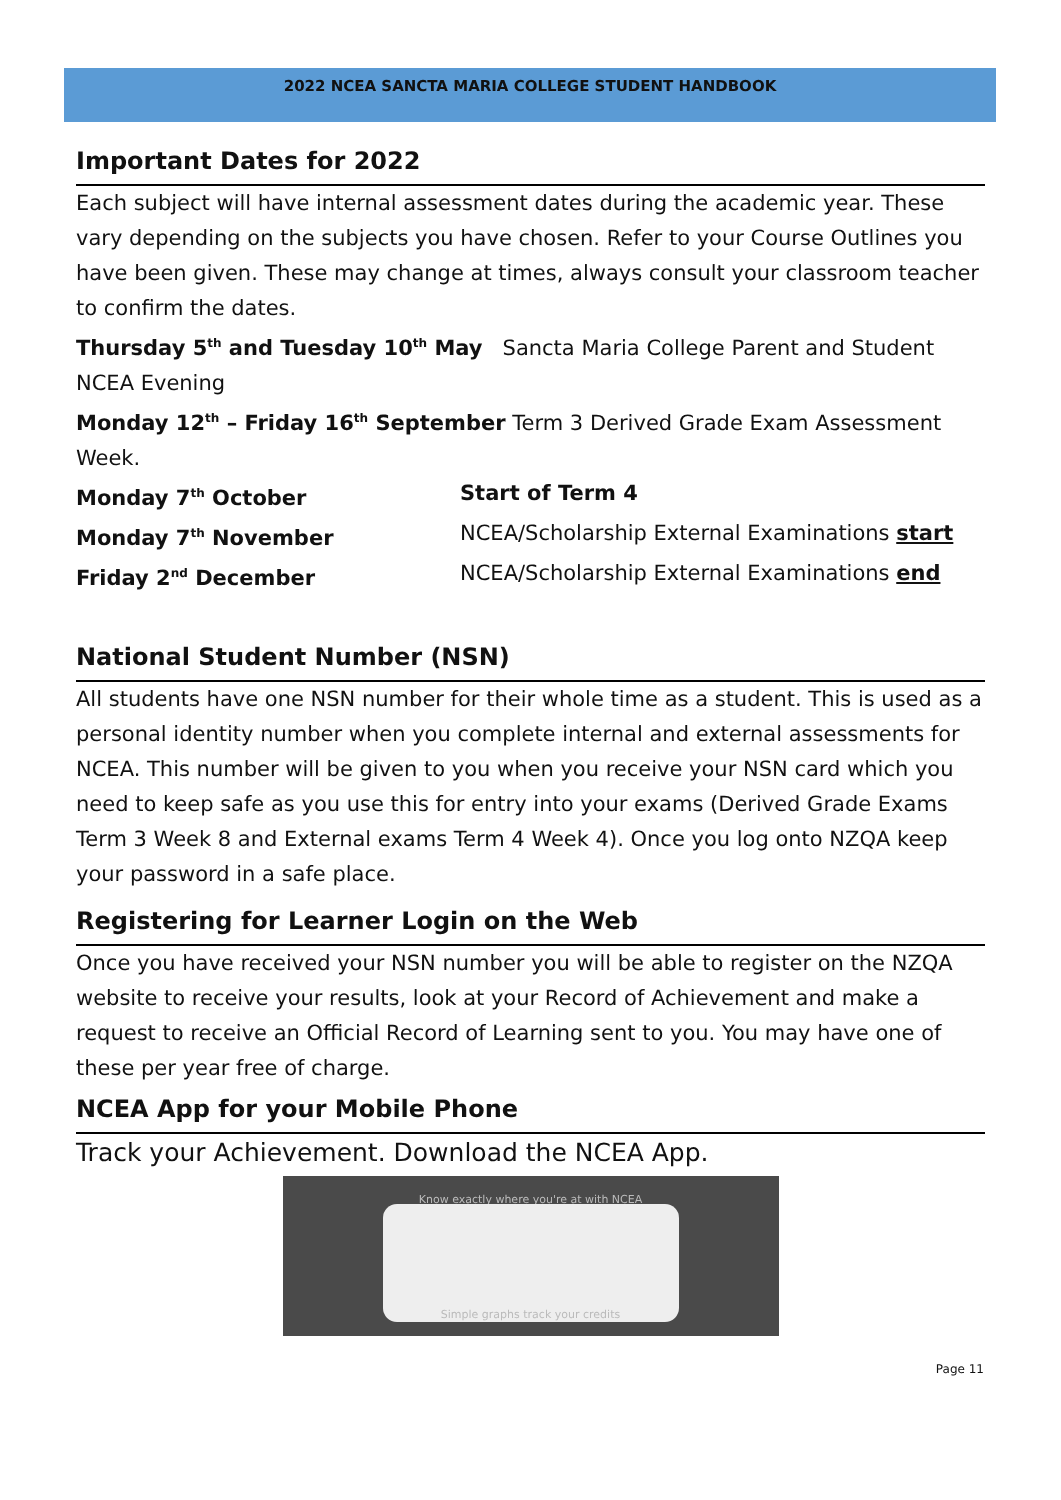2022 NCEA SANCTA MARIA COLLEGE STUDENT HANDBOOK
Important Dates for 2022
Each subject will have internal assessment dates during the academic year. These vary depending on the subjects you have chosen. Refer to your Course Outlines you have been given. These may change at times, always consult your classroom teacher to confirm the dates.
Thursday 5<sup>th</sup> and Tuesday 10<sup>th</sup> May Sancta Maria College Parent and Student NCEA Evening
Monday 12<sup>th</sup> – Friday 16<sup>th</sup> September Term 3 Derived Grade Exam Assessment Week.
Monday 7<sup>th</sup> October Start of Term 4
Monday 7<sup>th</sup> November NCEA/Scholarship External Examinations start
Friday 2<sup>nd</sup> December NCEA/Scholarship External Examinations end
National Student Number (NSN)
All students have one NSN number for their whole time as a student. This is used as a personal identity number when you complete internal and external assessments for NCEA. This number will be given to you when you receive your NSN card which you need to keep safe as you use this for entry into your exams (Derived Grade Exams Term 3 Week 8 and External exams Term 4 Week 4). Once you log onto NZQA keep your password in a safe place.
Registering for Learner Login on the Web
Once you have received your NSN number you will be able to register on the NZQA website to receive your results, look at your Record of Achievement and make a request to receive an Official Record of Learning sent to you. You may have one of these per year free of charge.
NCEA App for your Mobile Phone
Track your Achievement. Download the NCEA App.
Know exactly where you're at with NCEA
Simple graphs track your credits
Page 11